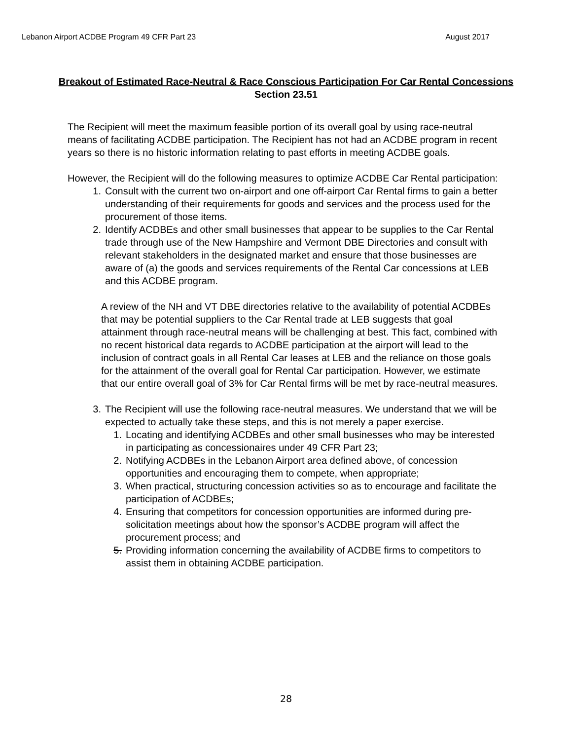Lebanon Airport ACDBE Program 49 CFR Part 23 August 2017
Breakout of Estimated Race-Neutral & Race Conscious Participation For Car Rental Concessions
Section 23.51
The Recipient will meet the maximum feasible portion of its overall goal by using race-neutral means of facilitating ACDBE participation. The Recipient has not had an ACDBE program in recent years so there is no historic information relating to past efforts in meeting ACDBE goals.
However, the Recipient will do the following measures to optimize ACDBE Car Rental participation:
1. Consult with the current two on-airport and one off-airport Car Rental firms to gain a better understanding of their requirements for goods and services and the process used for the procurement of those items.
2. Identify ACDBEs and other small businesses that appear to be supplies to the Car Rental trade through use of the New Hampshire and Vermont DBE Directories and consult with relevant stakeholders in the designated market and ensure that those businesses are aware of (a) the goods and services requirements of the Rental Car concessions at LEB and this ACDBE program.
A review of the NH and VT DBE directories relative to the availability of potential ACDBEs that may be potential suppliers to the Car Rental trade at LEB suggests that goal attainment through race-neutral means will be challenging at best. This fact, combined with no recent historical data regards to ACDBE participation at the airport will lead to the inclusion of contract goals in all Rental Car leases at LEB and the reliance on those goals for the attainment of the overall goal for Rental Car participation. However, we estimate that our entire overall goal of 3% for Car Rental firms will be met by race-neutral measures.
3. The Recipient will use the following race-neutral measures. We understand that we will be expected to actually take these steps, and this is not merely a paper exercise.
1. Locating and identifying ACDBEs and other small businesses who may be interested in participating as concessionaires under 49 CFR Part 23;
2. Notifying ACDBEs in the Lebanon Airport area defined above, of concession opportunities and encouraging them to compete, when appropriate;
3. When practical, structuring concession activities so as to encourage and facilitate the participation of ACDBEs;
4. Ensuring that competitors for concession opportunities are informed during pre-solicitation meetings about how the sponsor’s ACDBE program will affect the procurement process; and
5. Providing information concerning the availability of ACDBE firms to competitors to assist them in obtaining ACDBE participation.
28